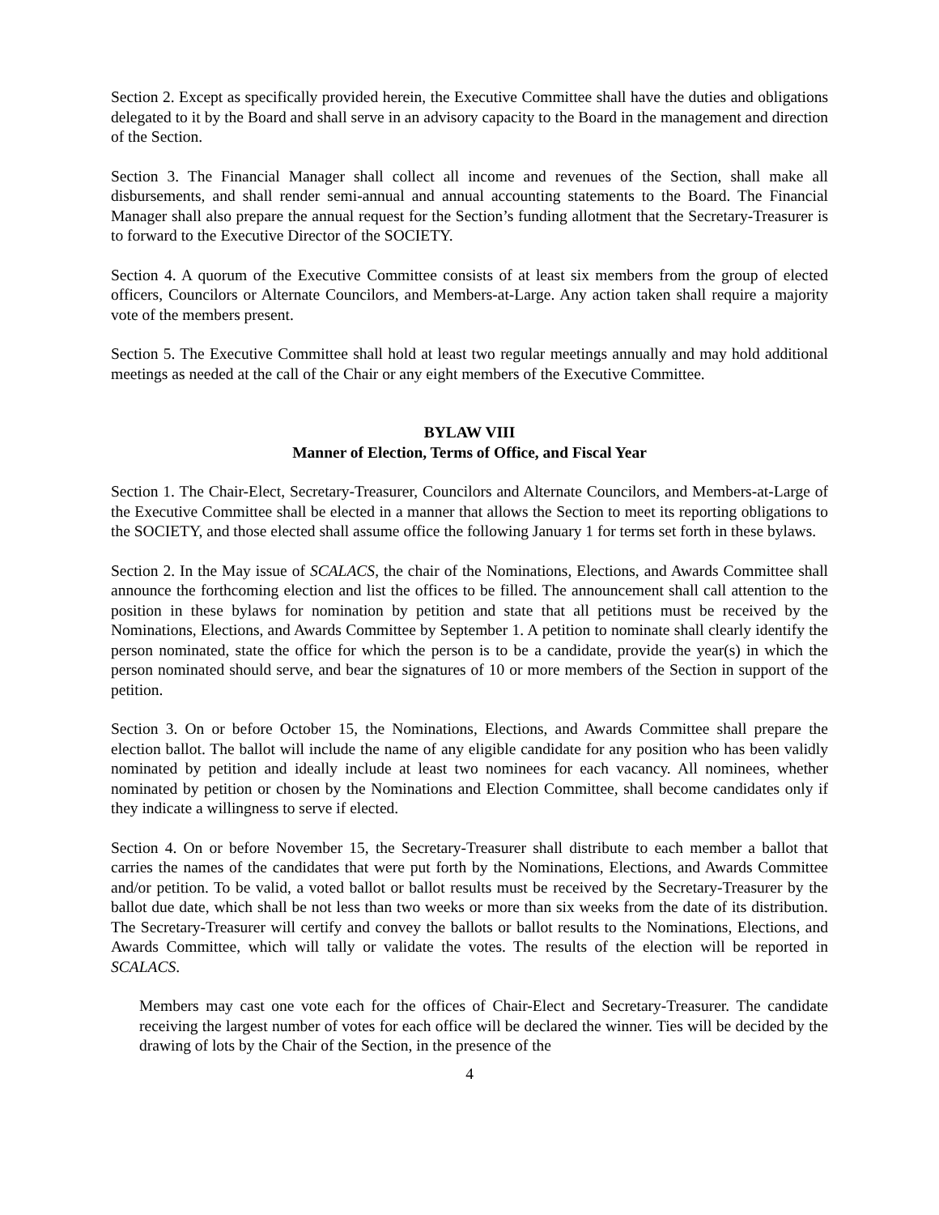Section 2. Except as specifically provided herein, the Executive Committee shall have the duties and obligations delegated to it by the Board and shall serve in an advisory capacity to the Board in the management and direction of the Section.
Section 3. The Financial Manager shall collect all income and revenues of the Section, shall make all disbursements, and shall render semi-annual and annual accounting statements to the Board. The Financial Manager shall also prepare the annual request for the Section’s funding allotment that the Secretary-Treasurer is to forward to the Executive Director of the SOCIETY.
Section 4. A quorum of the Executive Committee consists of at least six members from the group of elected officers, Councilors or Alternate Councilors, and Members-at-Large. Any action taken shall require a majority vote of the members present.
Section 5. The Executive Committee shall hold at least two regular meetings annually and may hold additional meetings as needed at the call of the Chair or any eight members of the Executive Committee.
BYLAW VIII
Manner of Election, Terms of Office, and Fiscal Year
Section 1. The Chair-Elect, Secretary-Treasurer, Councilors and Alternate Councilors, and Members-at-Large of the Executive Committee shall be elected in a manner that allows the Section to meet its reporting obligations to the SOCIETY, and those elected shall assume office the following January 1 for terms set forth in these bylaws.
Section 2. In the May issue of SCALACS, the chair of the Nominations, Elections, and Awards Committee shall announce the forthcoming election and list the offices to be filled. The announcement shall call attention to the position in these bylaws for nomination by petition and state that all petitions must be received by the Nominations, Elections, and Awards Committee by September 1. A petition to nominate shall clearly identify the person nominated, state the office for which the person is to be a candidate, provide the year(s) in which the person nominated should serve, and bear the signatures of 10 or more members of the Section in support of the petition.
Section 3. On or before October 15, the Nominations, Elections, and Awards Committee shall prepare the election ballot. The ballot will include the name of any eligible candidate for any position who has been validly nominated by petition and ideally include at least two nominees for each vacancy. All nominees, whether nominated by petition or chosen by the Nominations and Election Committee, shall become candidates only if they indicate a willingness to serve if elected.
Section 4. On or before November 15, the Secretary-Treasurer shall distribute to each member a ballot that carries the names of the candidates that were put forth by the Nominations, Elections, and Awards Committee and/or petition. To be valid, a voted ballot or ballot results must be received by the Secretary-Treasurer by the ballot due date, which shall be not less than two weeks or more than six weeks from the date of its distribution. The Secretary-Treasurer will certify and convey the ballots or ballot results to the Nominations, Elections, and Awards Committee, which will tally or validate the votes. The results of the election will be reported in SCALACS.
Members may cast one vote each for the offices of Chair-Elect and Secretary-Treasurer. The candidate receiving the largest number of votes for each office will be declared the winner. Ties will be decided by the drawing of lots by the Chair of the Section, in the presence of the
4